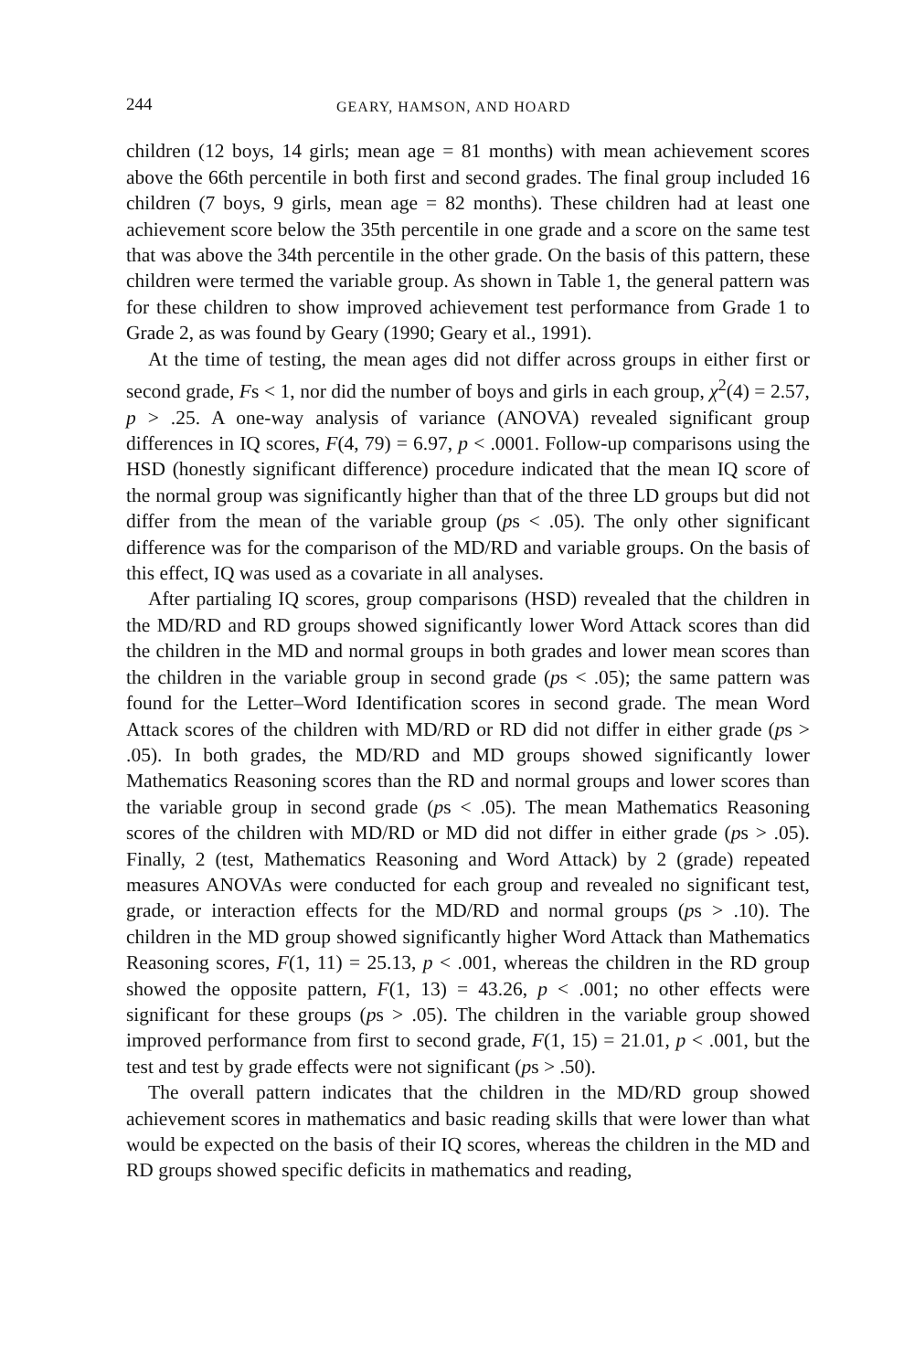244 GEARY, HAMSON, AND HOARD
children (12 boys, 14 girls; mean age = 81 months) with mean achievement scores above the 66th percentile in both first and second grades. The final group included 16 children (7 boys, 9 girls, mean age = 82 months). These children had at least one achievement score below the 35th percentile in one grade and a score on the same test that was above the 34th percentile in the other grade. On the basis of this pattern, these children were termed the variable group. As shown in Table 1, the general pattern was for these children to show improved achievement test performance from Grade 1 to Grade 2, as was found by Geary (1990; Geary et al., 1991).
At the time of testing, the mean ages did not differ across groups in either first or second grade, Fs < 1, nor did the number of boys and girls in each group, χ<sup>2</sup>(4) = 2.57, p > .25. A one-way analysis of variance (ANOVA) revealed significant group differences in IQ scores, F(4, 79) = 6.97, p < .0001. Follow-up comparisons using the HSD (honestly significant difference) procedure indicated that the mean IQ score of the normal group was significantly higher than that of the three LD groups but did not differ from the mean of the variable group (ps < .05). The only other significant difference was for the comparison of the MD/RD and variable groups. On the basis of this effect, IQ was used as a covariate in all analyses.
After partialing IQ scores, group comparisons (HSD) revealed that the children in the MD/RD and RD groups showed significantly lower Word Attack scores than did the children in the MD and normal groups in both grades and lower mean scores than the children in the variable group in second grade (ps < .05); the same pattern was found for the Letter–Word Identification scores in second grade. The mean Word Attack scores of the children with MD/RD or RD did not differ in either grade (ps > .05). In both grades, the MD/RD and MD groups showed significantly lower Mathematics Reasoning scores than the RD and normal groups and lower scores than the variable group in second grade (ps < .05). The mean Mathematics Reasoning scores of the children with MD/RD or MD did not differ in either grade (ps > .05). Finally, 2 (test, Mathematics Reasoning and Word Attack) by 2 (grade) repeated measures ANOVAs were conducted for each group and revealed no significant test, grade, or interaction effects for the MD/RD and normal groups (ps > .10). The children in the MD group showed significantly higher Word Attack than Mathematics Reasoning scores, F(1, 11) = 25.13, p < .001, whereas the children in the RD group showed the opposite pattern, F(1, 13) = 43.26, p < .001; no other effects were significant for these groups (ps > .05). The children in the variable group showed improved performance from first to second grade, F(1, 15) = 21.01, p < .001, but the test and test by grade effects were not significant (ps > .50).
The overall pattern indicates that the children in the MD/RD group showed achievement scores in mathematics and basic reading skills that were lower than what would be expected on the basis of their IQ scores, whereas the children in the MD and RD groups showed specific deficits in mathematics and reading,